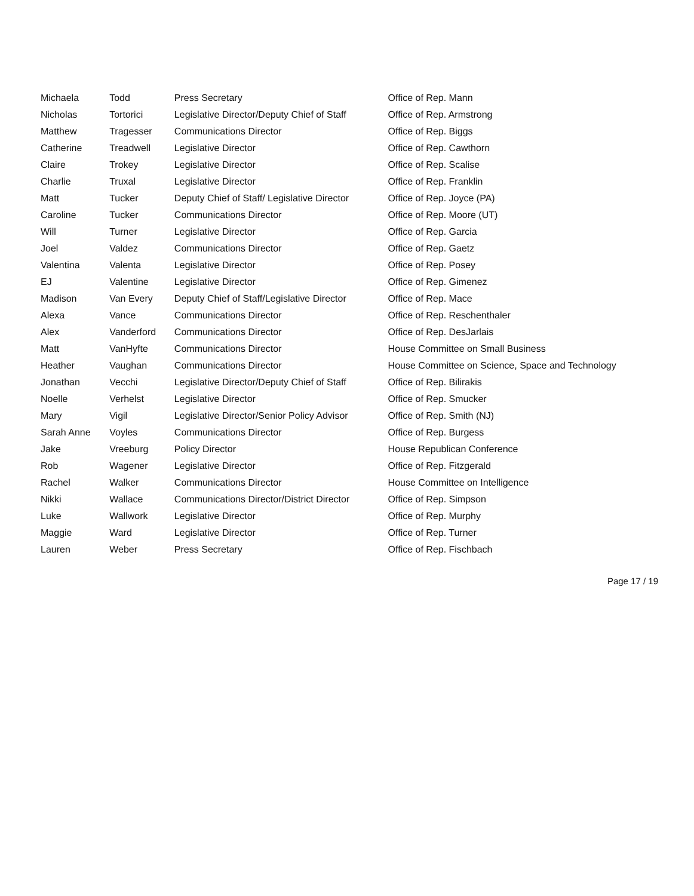| Michaela | Todd | Press Secretary | Office of Rep. Mann |
| Nicholas | Tortorici | Legislative Director/Deputy Chief of Staff | Office of Rep. Armstrong |
| Matthew | Tragesser | Communications Director | Office of Rep. Biggs |
| Catherine | Treadwell | Legislative Director | Office of Rep. Cawthorn |
| Claire | Trokey | Legislative Director | Office of Rep. Scalise |
| Charlie | Truxal | Legislative Director | Office of Rep. Franklin |
| Matt | Tucker | Deputy Chief of Staff/ Legislative Director | Office of Rep. Joyce (PA) |
| Caroline | Tucker | Communications Director | Office of Rep. Moore (UT) |
| Will | Turner | Legislative Director | Office of Rep. Garcia |
| Joel | Valdez | Communications Director | Office of Rep. Gaetz |
| Valentina | Valenta | Legislative Director | Office of Rep. Posey |
| EJ | Valentine | Legislative Director | Office of Rep. Gimenez |
| Madison | Van Every | Deputy Chief of Staff/Legislative Director | Office of Rep. Mace |
| Alexa | Vance | Communications Director | Office of Rep. Reschenthaler |
| Alex | Vanderford | Communications Director | Office of Rep. DesJarlais |
| Matt | VanHyfte | Communications Director | House Committee on Small Business |
| Heather | Vaughan | Communications Director | House Committee on Science, Space and Technology |
| Jonathan | Vecchi | Legislative Director/Deputy Chief of Staff | Office of Rep. Bilirakis |
| Noelle | Verhelst | Legislative Director | Office of Rep. Smucker |
| Mary | Vigil | Legislative Director/Senior Policy Advisor | Office of Rep. Smith (NJ) |
| Sarah Anne | Voyles | Communications Director | Office of Rep. Burgess |
| Jake | Vreeburg | Policy Director | House Republican Conference |
| Rob | Wagener | Legislative Director | Office of Rep. Fitzgerald |
| Rachel | Walker | Communications Director | House Committee on Intelligence |
| Nikki | Wallace | Communications Director/District Director | Office of Rep. Simpson |
| Luke | Wallwork | Legislative Director | Office of Rep. Murphy |
| Maggie | Ward | Legislative Director | Office of Rep. Turner |
| Lauren | Weber | Press Secretary | Office of Rep. Fischbach |
Page 17 / 19